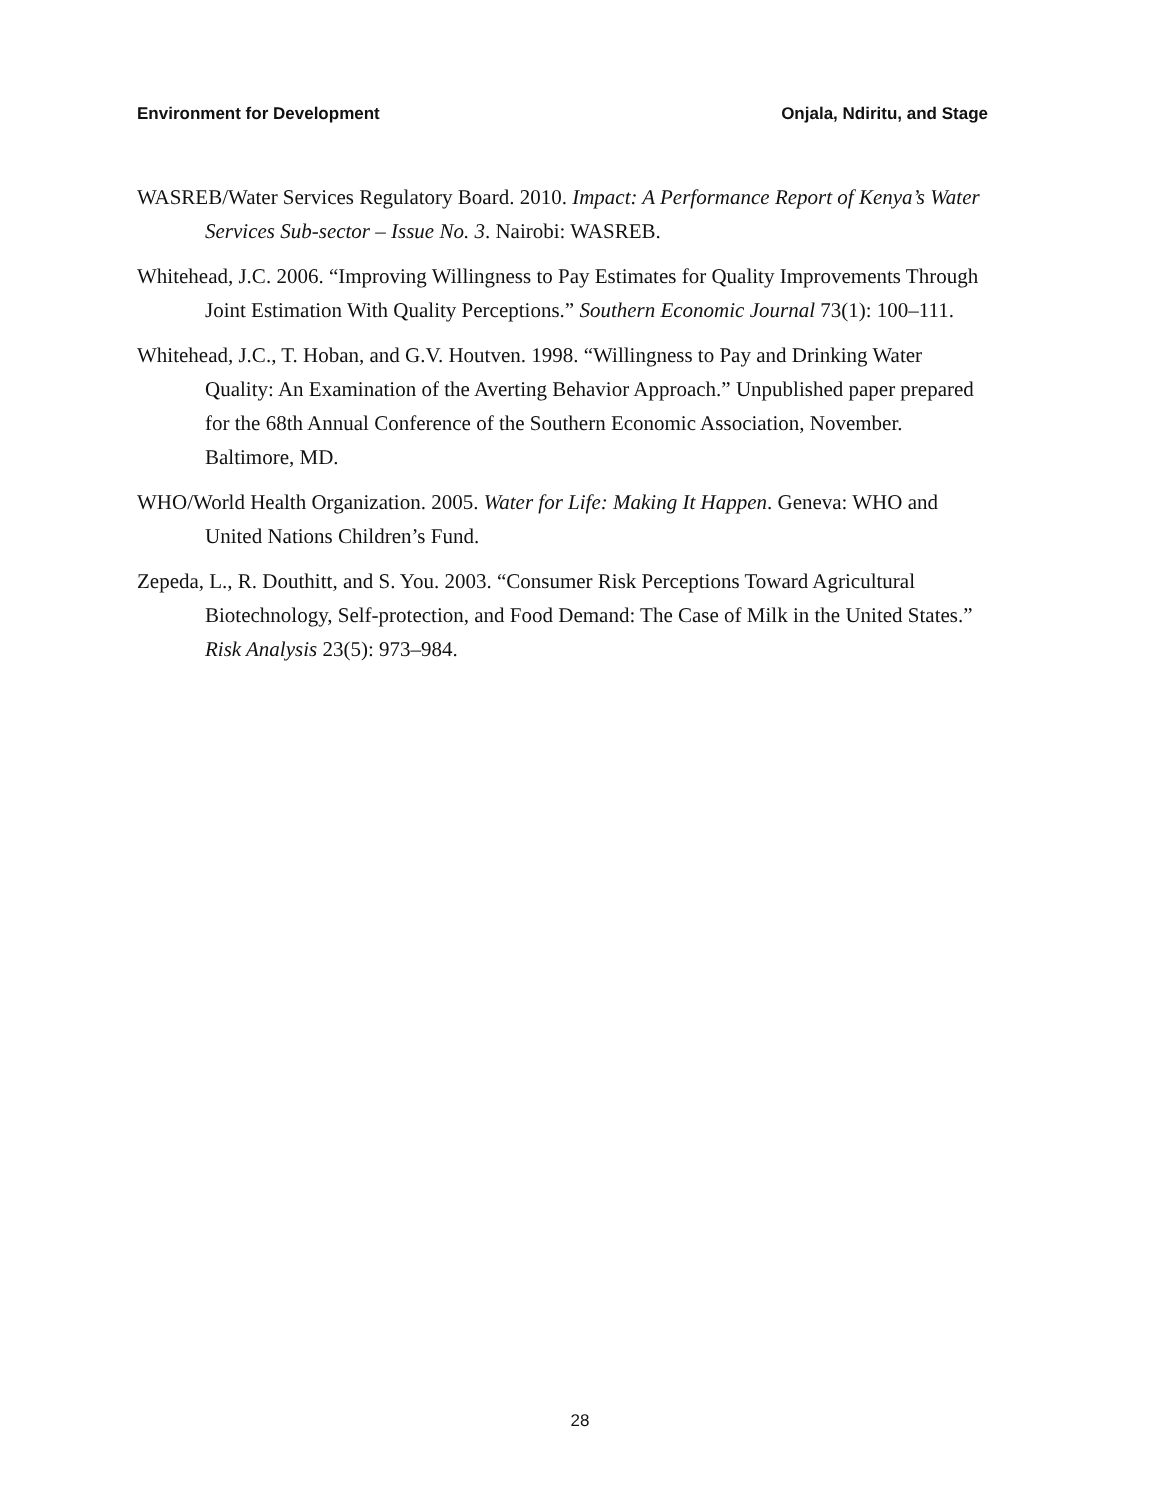Environment for Development Onjala, Ndiritu, and Stage
WASREB/Water Services Regulatory Board. 2010. Impact: A Performance Report of Kenya’s Water Services Sub-sector – Issue No. 3. Nairobi: WASREB.
Whitehead, J.C. 2006. “Improving Willingness to Pay Estimates for Quality Improvements Through Joint Estimation With Quality Perceptions.” Southern Economic Journal 73(1): 100–111.
Whitehead, J.C., T. Hoban, and G.V. Houtven. 1998. “Willingness to Pay and Drinking Water Quality: An Examination of the Averting Behavior Approach.” Unpublished paper prepared for the 68th Annual Conference of the Southern Economic Association, November. Baltimore, MD.
WHO/World Health Organization. 2005. Water for Life: Making It Happen. Geneva: WHO and United Nations Children’s Fund.
Zepeda, L., R. Douthitt, and S. You. 2003. “Consumer Risk Perceptions Toward Agricultural Biotechnology, Self-protection, and Food Demand: The Case of Milk in the United States.” Risk Analysis 23(5): 973–984.
28